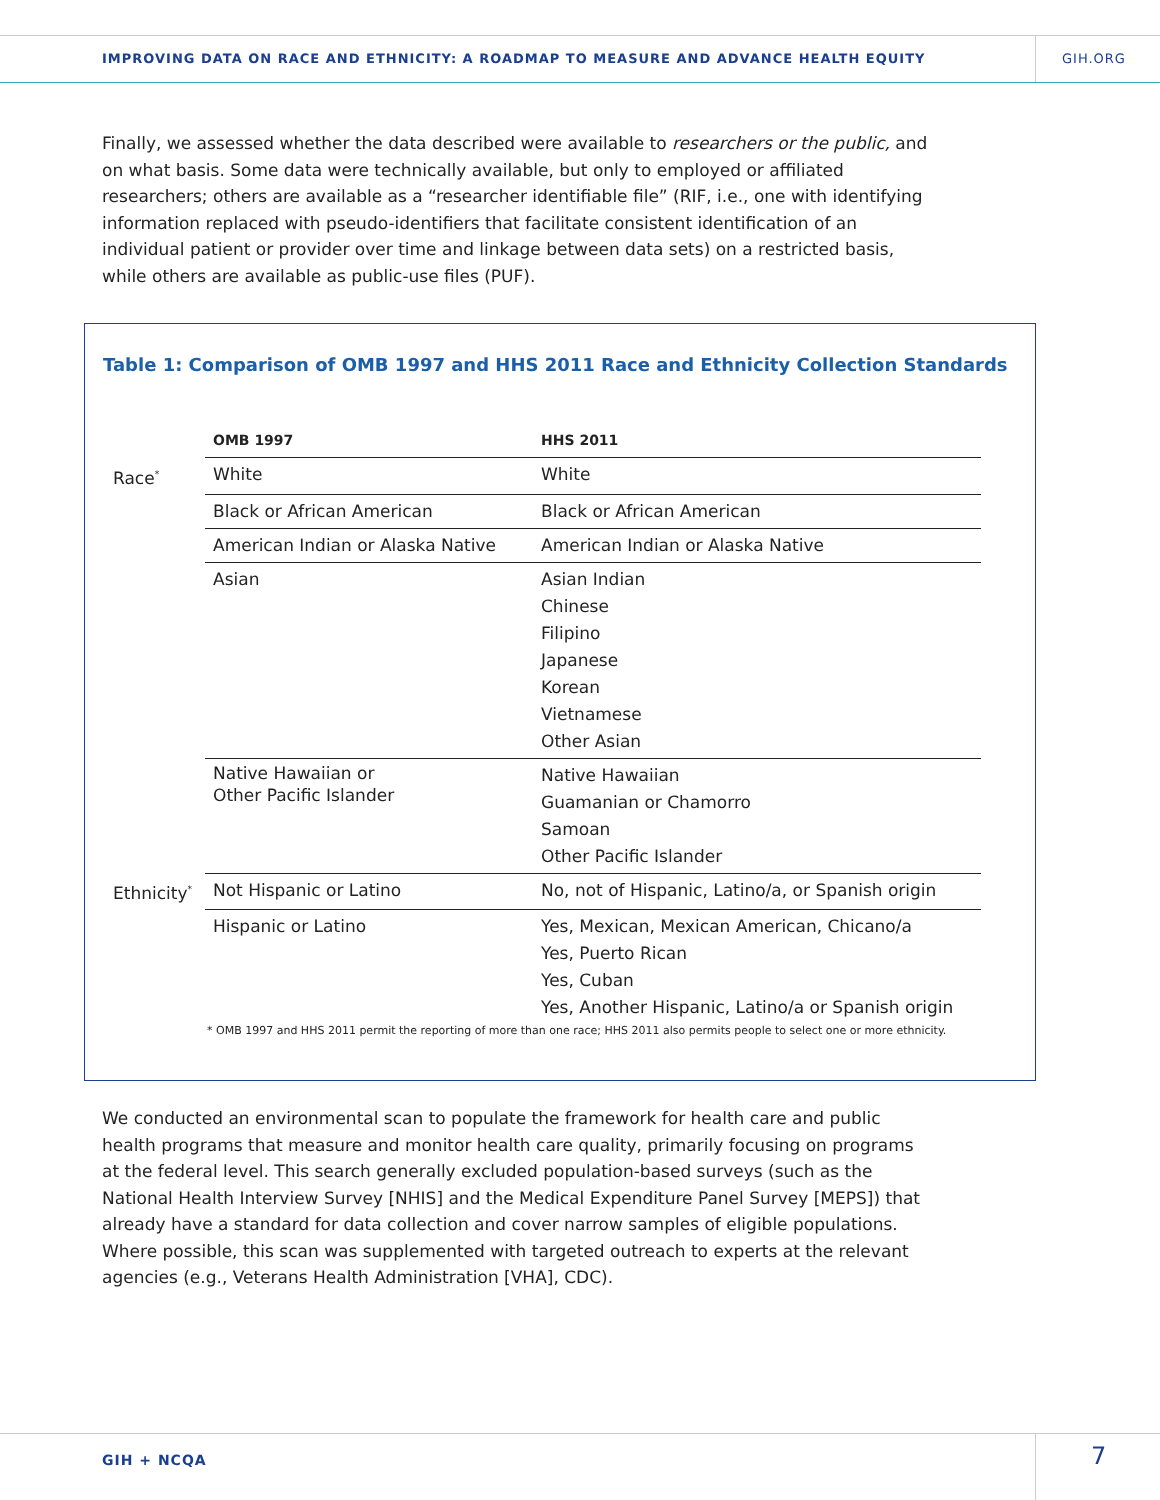IMPROVING DATA ON RACE AND ETHNICITY: A ROADMAP TO MEASURE AND ADVANCE HEALTH EQUITY
GIH.ORG
Finally, we assessed whether the data described were available to researchers or the public, and on what basis. Some data were technically available, but only to employed or affiliated researchers; others are available as a “researcher identifiable file” (RIF, i.e., one with identifying information replaced with pseudo-identifiers that facilitate consistent identification of an individual patient or provider over time and linkage between data sets) on a restricted basis, while others are available as public-use files (PUF).
Table 1: Comparison of OMB 1997 and HHS 2011 Race and Ethnicity Collection Standards
| | OMB 1997 | HHS 2011 |
| Race<sup>*</sup> | White | White |
| | Black or African American | Black or African American |
| | American Indian or Alaska Native | American Indian or Alaska Native |
| | Asian | Asian Indian Chinese Filipino Japanese Korean Vietnamese Other Asian |
| | Native Hawaiian or Other Pacific Islander | Native Hawaiian Guamanian or Chamorro Samoan Other Pacific Islander |
| Ethnicity<sup>*</sup> | Not Hispanic or Latino | No, not of Hispanic, Latino/a, or Spanish origin |
| | Hispanic or Latino | Yes, Mexican, Mexican American, Chicano/a Yes, Puerto Rican Yes, Cuban Yes, Another Hispanic, Latino/a or Spanish origin |
* OMB 1997 and HHS 2011 permit the reporting of more than one race; HHS 2011 also permits people to select one or more ethnicity.
We conducted an environmental scan to populate the framework for health care and public health programs that measure and monitor health care quality, primarily focusing on programs at the federal level. This search generally excluded population-based surveys (such as the National Health Interview Survey [NHIS] and the Medical Expenditure Panel Survey [MEPS]) that already have a standard for data collection and cover narrow samples of eligible populations. Where possible, this scan was supplemented with targeted outreach to experts at the relevant agencies (e.g., Veterans Health Administration [VHA], CDC).
GIH + NCQA 7